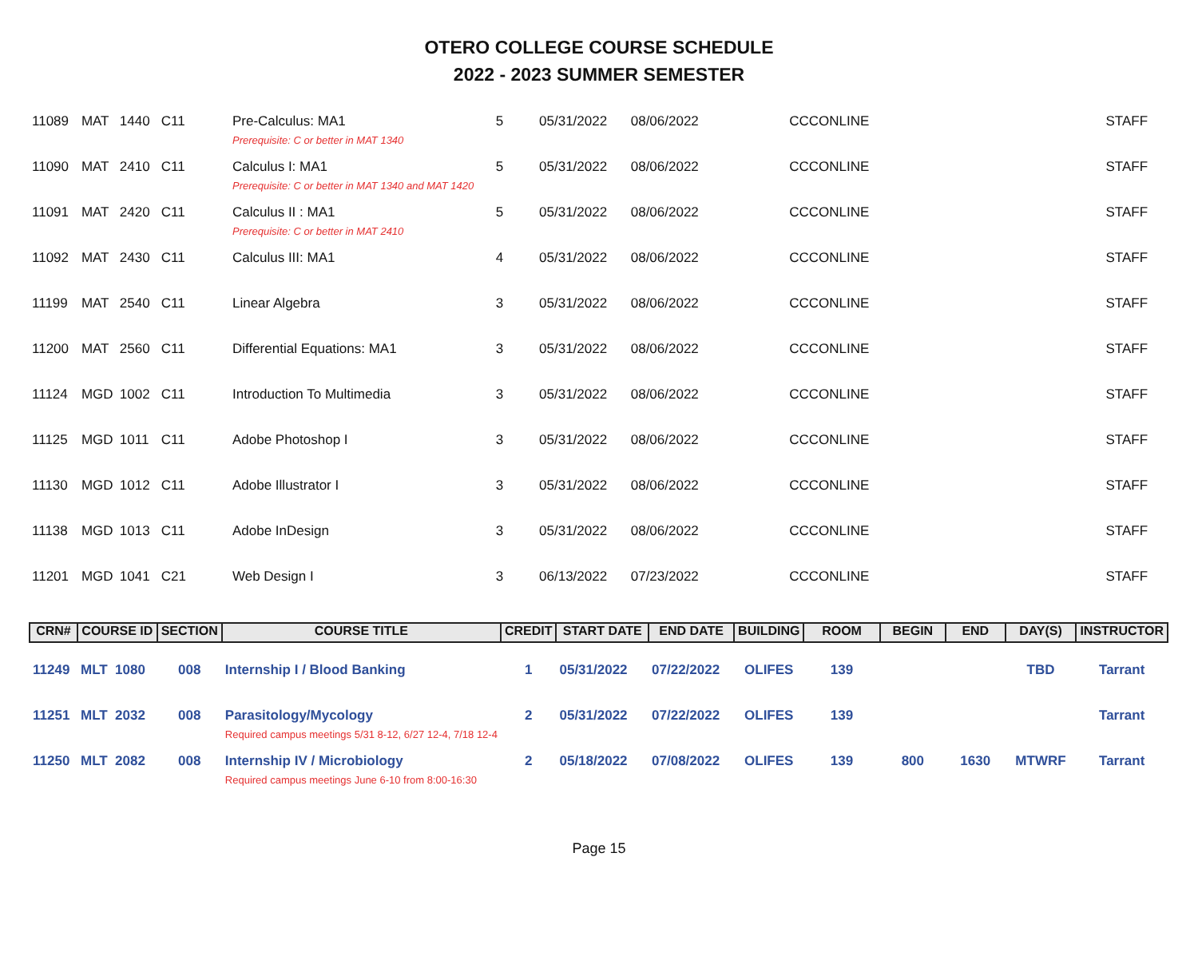OTERO COLLEGE COURSE SCHEDULE
2022 - 2023 SUMMER SEMESTER
| 11089 | MAT | 1440 | C11 | Pre-Calculus: MA1 Prerequisite: C or better in MAT 1340 | 5 | 05/31/2022 | 08/06/2022 | | CCCONLINE | | | | STAFF |
| 11090 | MAT | 2410 | C11 | Calculus I: MA1 Prerequisite: C or better in MAT 1340 and MAT 1420 | 5 | 05/31/2022 | 08/06/2022 | | CCCONLINE | | | | STAFF |
| 11091 | MAT | 2420 | C11 | Calculus II : MA1 Prerequisite: C or better in MAT 2410 | 5 | 05/31/2022 | 08/06/2022 | | CCCONLINE | | | | STAFF |
| 11092 | MAT | 2430 | C11 | Calculus III: MA1 | 4 | 05/31/2022 | 08/06/2022 | | CCCONLINE | | | | STAFF |
| 11199 | MAT | 2540 | C11 | Linear Algebra | 3 | 05/31/2022 | 08/06/2022 | | CCCONLINE | | | | STAFF |
| 11200 | MAT | 2560 | C11 | Differential Equations: MA1 | 3 | 05/31/2022 | 08/06/2022 | | CCCONLINE | | | | STAFF |
| 11124 | MGD | 1002 | C11 | Introduction To Multimedia | 3 | 05/31/2022 | 08/06/2022 | | CCCONLINE | | | | STAFF |
| 11125 | MGD | 1011 | C11 | Adobe Photoshop I | 3 | 05/31/2022 | 08/06/2022 | | CCCONLINE | | | | STAFF |
| 11130 | MGD | 1012 | C11 | Adobe Illustrator I | 3 | 05/31/2022 | 08/06/2022 | | CCCONLINE | | | | STAFF |
| 11138 | MGD | 1013 | C11 | Adobe InDesign | 3 | 05/31/2022 | 08/06/2022 | | CCCONLINE | | | | STAFF |
| 11201 | MGD | 1041 | C21 | Web Design I | 3 | 06/13/2022 | 07/23/2022 | | CCCONLINE | | | | STAFF |
| CRN# | COURSE ID | SECTION | COURSE TITLE | CREDIT | START DATE | END DATE | BUILDING | ROOM | BEGIN | END | DAY(S) | INSTRUCTOR |
| --- | --- | --- | --- | --- | --- | --- | --- | --- | --- | --- | --- | --- |
| 11249 | MLT 1080 | 008 | Internship I / Blood Banking | 1 | 05/31/2022 | 07/22/2022 | OLIFES | 139 | | | TBD | Tarrant |
| 11251 | MLT 2032 | 008 | Parasitology/Mycology Required campus meetings 5/31 8-12, 6/27 12-4, 7/18 12-4 | 2 | 05/31/2022 | 07/22/2022 | OLIFES | 139 | | | | Tarrant |
| 11250 | MLT 2082 | 008 | Internship IV / Microbiology Required campus meetings June 6-10 from 8:00-16:30 | 2 | 05/18/2022 | 07/08/2022 | OLIFES | 139 | 800 | 1630 | MTWRF | Tarrant |
Page 15